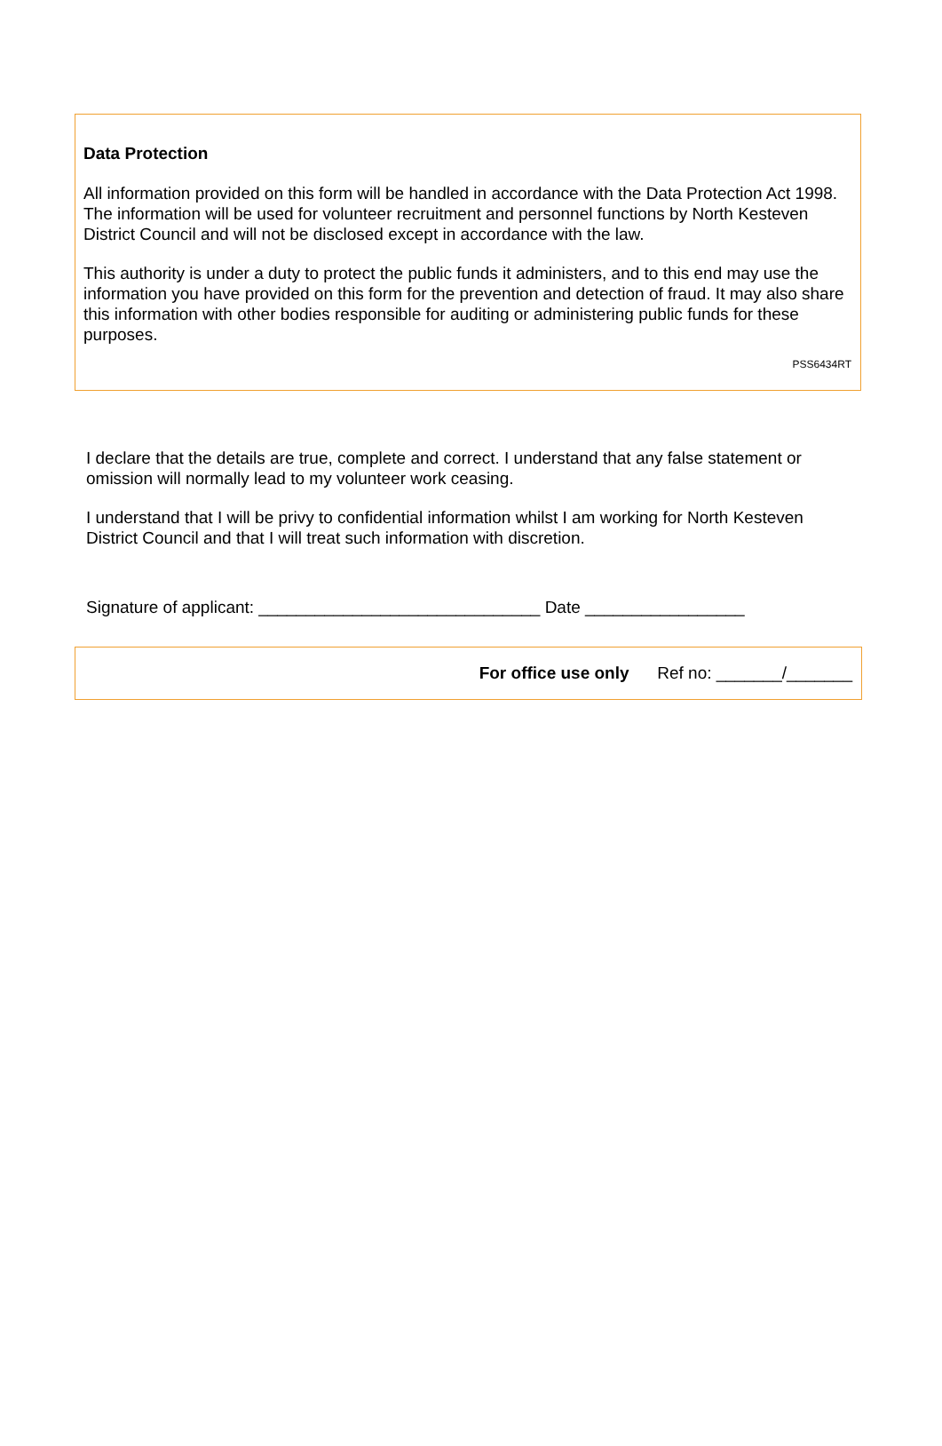Data Protection
All information provided on this form will be handled in accordance with the Data Protection Act 1998. The information will be used for volunteer recruitment and personnel functions by North Kesteven District Council and will not be disclosed except in accordance with the law.
This authority is under a duty to protect the public funds it administers, and to this end may use the information you have provided on this form for the prevention and detection of fraud. It may also share this information with other bodies responsible for auditing or administering public funds for these purposes.
PSS6434RT
I declare that the details are true, complete and correct. I understand that any false statement or omission will normally lead to my volunteer work ceasing.
I understand that I will be privy to confidential information whilst I am working for North Kesteven District Council and that I will treat such information with discretion.
Signature of applicant: ______________________________ Date _________________
For office use only Ref no: _______/_______